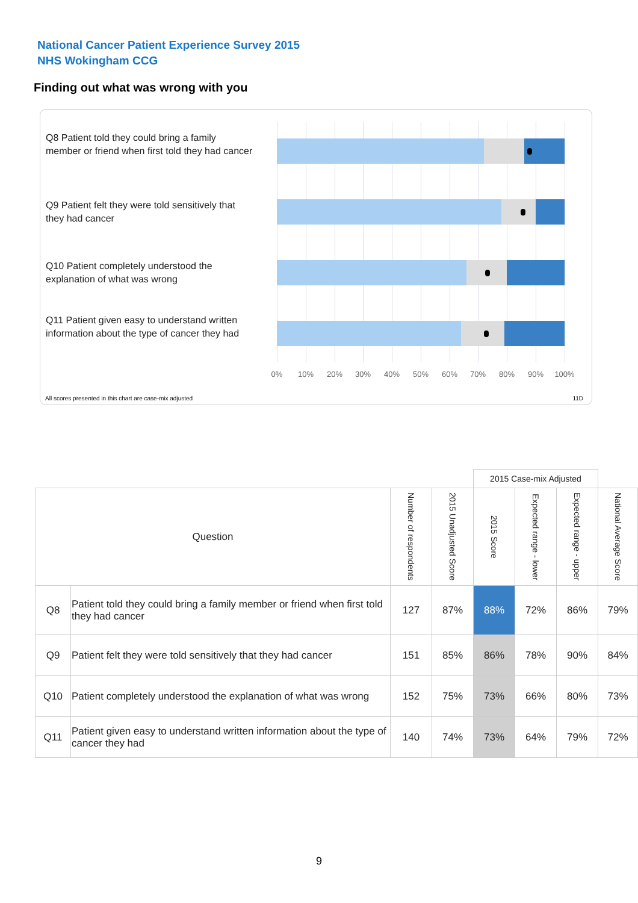National Cancer Patient Experience Survey 2015
NHS Wokingham CCG
Finding out what was wrong with you
Q8 Patient told they could bring a family member or friend when first told they had cancer
Q9 Patient felt they were told sensitively that they had cancer
Q10 Patient completely understood the explanation of what was wrong
Q11 Patient given easy to understand written information about the type of cancer they had
0% 10% 20% 30% 40% 50% 60% 70% 80% 90% 100%
All scores presented in this chart are case-mix adjusted
11D
| | | | | 2015 Case-mix Adjusted | | | |
| --- | --- | --- | --- | --- | --- | --- | --- |
| Question | | Number of respondents | 2015 Unadjusted Score | 2015 Score | Expected range - lower | Expected range - upper | National Average Score |
| Q8 | Patient told they could bring a family member or friend when first told they had cancer | 127 | 87% | 88% | 72% | 86% | 79% |
| Q9 | Patient felt they were told sensitively that they had cancer | 151 | 85% | 86% | 78% | 90% | 84% |
| Q10 | Patient completely understood the explanation of what was wrong | 152 | 75% | 73% | 66% | 80% | 73% |
| Q11 | Patient given easy to understand written information about the type of cancer they had | 140 | 74% | 73% | 64% | 79% | 72% |
9